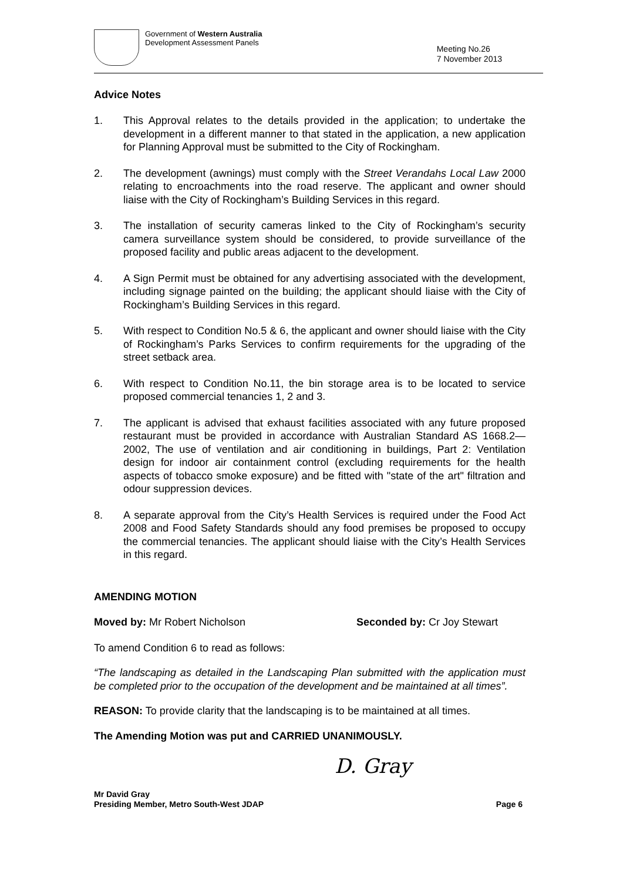Government of Western Australia
Development Assessment Panels
Meeting No.26
7 November 2013
Advice Notes
1. This Approval relates to the details provided in the application; to undertake the development in a different manner to that stated in the application, a new application for Planning Approval must be submitted to the City of Rockingham.
2. The development (awnings) must comply with the Street Verandahs Local Law 2000 relating to encroachments into the road reserve. The applicant and owner should liaise with the City of Rockingham’s Building Services in this regard.
3. The installation of security cameras linked to the City of Rockingham’s security camera surveillance system should be considered, to provide surveillance of the proposed facility and public areas adjacent to the development.
4. A Sign Permit must be obtained for any advertising associated with the development, including signage painted on the building; the applicant should liaise with the City of Rockingham’s Building Services in this regard.
5. With respect to Condition No.5 & 6, the applicant and owner should liaise with the City of Rockingham’s Parks Services to confirm requirements for the upgrading of the street setback area.
6. With respect to Condition No.11, the bin storage area is to be located to service proposed commercial tenancies 1, 2 and 3.
7. The applicant is advised that exhaust facilities associated with any future proposed restaurant must be provided in accordance with Australian Standard AS 1668.2—2002, The use of ventilation and air conditioning in buildings, Part 2: Ventilation design for indoor air containment control (excluding requirements for the health aspects of tobacco smoke exposure) and be fitted with "state of the art" filtration and odour suppression devices.
8. A separate approval from the City’s Health Services is required under the Food Act 2008 and Food Safety Standards should any food premises be proposed to occupy the commercial tenancies. The applicant should liaise with the City’s Health Services in this regard.
AMENDING MOTION
Moved by: Mr Robert Nicholson Seconded by: Cr Joy Stewart
To amend Condition 6 to read as follows:
“The landscaping as detailed in the Landscaping Plan submitted with the application must be completed prior to the occupation of the development and be maintained at all times”.
REASON: To provide clarity that the landscaping is to be maintained at all times.
The Amending Motion was put and CARRIED UNANIMOUSLY.
D. Gray
Mr David Gray
Presiding Member, Metro South-West JDAP Page 6